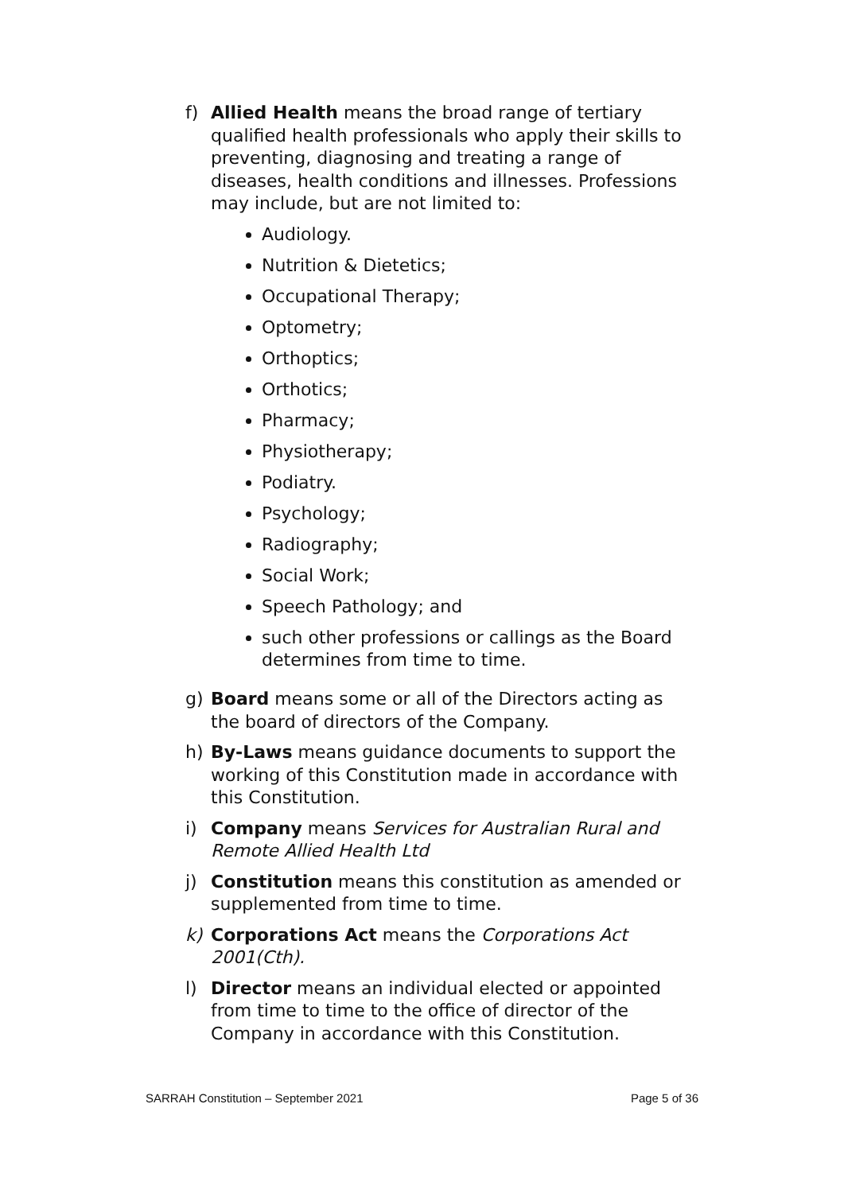f) Allied Health means the broad range of tertiary qualified health professionals who apply their skills to preventing, diagnosing and treating a range of diseases, health conditions and illnesses. Professions may include, but are not limited to:
Audiology.
Nutrition & Dietetics;
Occupational Therapy;
Optometry;
Orthoptics;
Orthotics;
Pharmacy;
Physiotherapy;
Podiatry.
Psychology;
Radiography;
Social Work;
Speech Pathology; and
such other professions or callings as the Board determines from time to time.
g) Board means some or all of the Directors acting as the board of directors of the Company.
h) By-Laws means guidance documents to support the working of this Constitution made in accordance with this Constitution.
i) Company means Services for Australian Rural and Remote Allied Health Ltd
j) Constitution means this constitution as amended or supplemented from time to time.
k) Corporations Act means the Corporations Act 2001(Cth).
l) Director means an individual elected or appointed from time to time to the office of director of the Company in accordance with this Constitution.
SARRAH Constitution – September 2021 Page 5 of 36